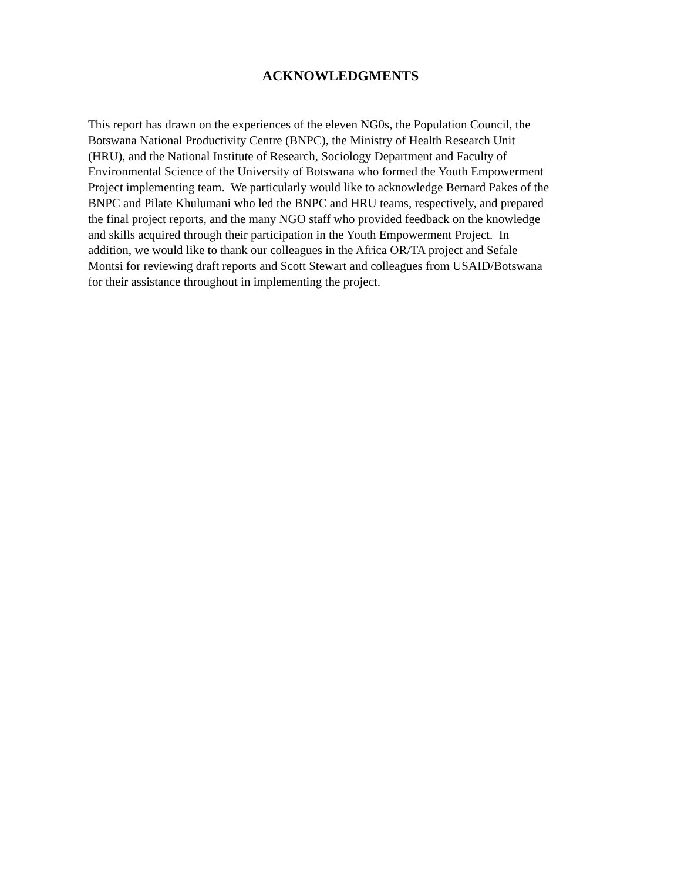ACKNOWLEDGMENTS
This report has drawn on the experiences of the eleven NG0s, the Population Council, the
Botswana National Productivity Centre (BNPC), the Ministry of Health Research Unit
(HRU), and the National Institute of Research, Sociology Department and Faculty of
Environmental Science of the University of Botswana who formed the Youth Empowerment
Project implementing team. We particularly would like to acknowledge Bernard Pakes of the
BNPC and Pilate Khulumani who led the BNPC and HRU teams, respectively, and prepared
the final project reports, and the many NGO staff who provided feedback on the knowledge
and skills acquired through their participation in the Youth Empowerment Project. In
addition, we would like to thank our colleagues in the Africa OR/TA project and Sefale
Montsi for reviewing draft reports and Scott Stewart and colleagues from USAID/Botswana
for their assistance throughout in implementing the project.